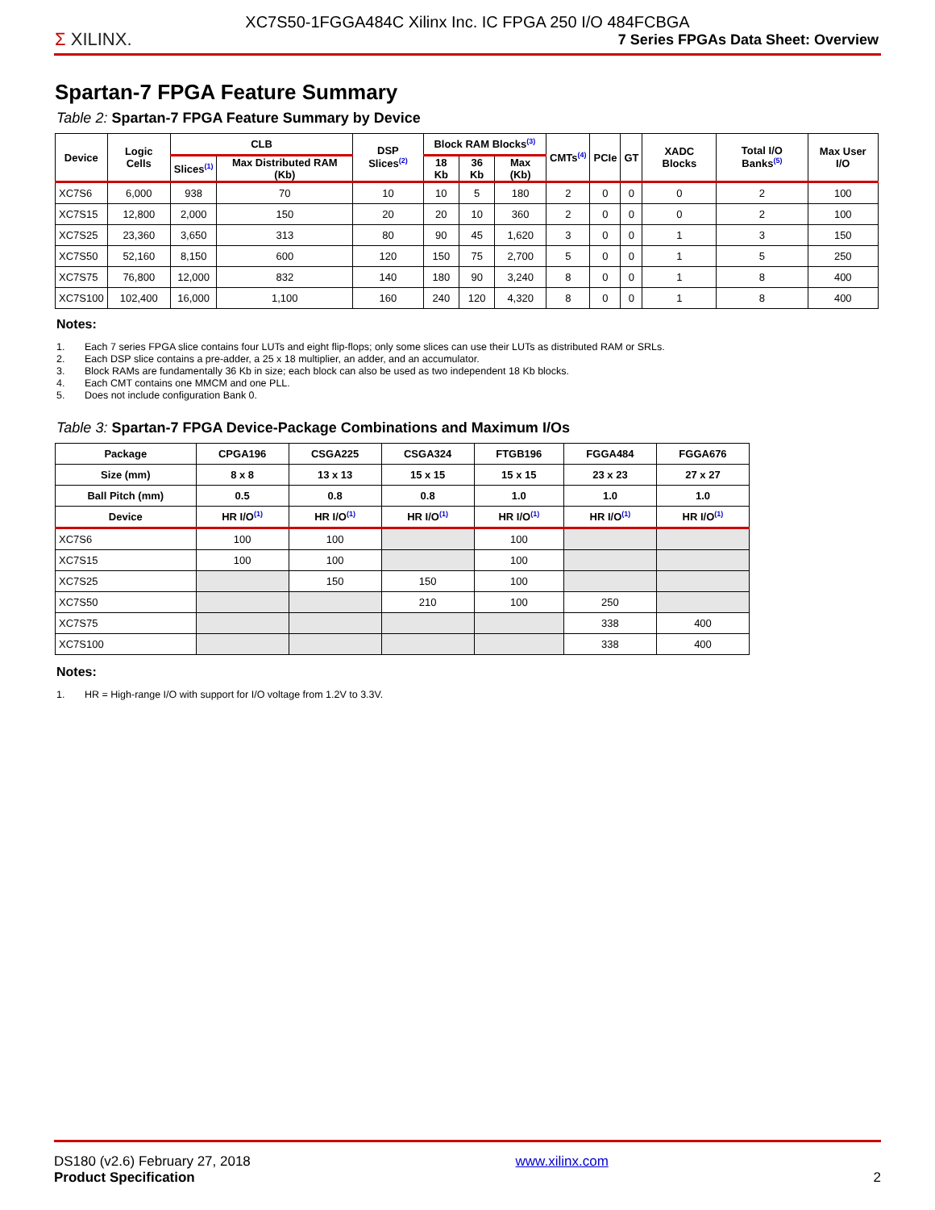Σ XILINX.
XC7S50-1FGGA484C Xilinx Inc. IC FPGA 250 I/O 484FCBGA
7 Series FPGAs Data Sheet: Overview
Spartan-7 FPGA Feature Summary
Table 2: Spartan-7 FPGA Feature Summary by Device
| Device | Logic Cells | CLB | | DSP Slices<sup>(2)</sup> | Block RAM Blocks<sup>(3)</sup> | | | CMTs<sup>(4)</sup> | PCIe | GT | XADC Blocks | Total I/O Banks<sup>(5)</sup> | Max User I/O |
| --- | --- | --- | --- | --- | --- | --- | --- | --- | --- | --- | --- | --- | --- |
| | | Slices<sup>(1)</sup> | Max Distributed RAM (Kb) | | 18 Kb | 36 Kb | Max (Kb) | | | | | | |
| XC7S6 | 6,000 | 938 | 70 | 10 | 10 | 5 | 180 | 2 | 0 | 0 | 0 | 2 | 100 |
| XC7S15 | 12,800 | 2,000 | 150 | 20 | 20 | 10 | 360 | 2 | 0 | 0 | 0 | 2 | 100 |
| XC7S25 | 23,360 | 3,650 | 313 | 80 | 90 | 45 | 1,620 | 3 | 0 | 0 | 1 | 3 | 150 |
| XC7S50 | 52,160 | 8,150 | 600 | 120 | 150 | 75 | 2,700 | 5 | 0 | 0 | 1 | 5 | 250 |
| XC7S75 | 76,800 | 12,000 | 832 | 140 | 180 | 90 | 3,240 | 8 | 0 | 0 | 1 | 8 | 400 |
| XC7S100 | 102,400 | 16,000 | 1,100 | 160 | 240 | 120 | 4,320 | 8 | 0 | 0 | 1 | 8 | 400 |
Notes:
1. Each 7 series FPGA slice contains four LUTs and eight flip-flops; only some slices can use their LUTs as distributed RAM or SRLs.
2. Each DSP slice contains a pre-adder, a 25 x 18 multiplier, an adder, and an accumulator.
3. Block RAMs are fundamentally 36 Kb in size; each block can also be used as two independent 18 Kb blocks.
4. Each CMT contains one MMCM and one PLL.
5. Does not include configuration Bank 0.
Table 3: Spartan-7 FPGA Device-Package Combinations and Maximum I/Os
| Package | CPGA196 | CSGA225 | CSGA324 | FTGB196 | FGGA484 | FGGA676 |
| --- | --- | --- | --- | --- | --- | --- |
| Size (mm) | 8 x 8 | 13 x 13 | 15 x 15 | 15 x 15 | 23 x 23 | 27 x 27 |
| Ball Pitch (mm) | 0.5 | 0.8 | 0.8 | 1.0 | 1.0 | 1.0 |
| Device | HR I/O<sup>(1)</sup> | HR I/O<sup>(1)</sup> | HR I/O<sup>(1)</sup> | HR I/O<sup>(1)</sup> | HR I/O<sup>(1)</sup> | HR I/O<sup>(1)</sup> |
| XC7S6 | 100 | 100 | | 100 | | |
| XC7S15 | 100 | 100 | | 100 | | |
| XC7S25 | | 150 | 150 | 100 | | |
| XC7S50 | | | 210 | 100 | 250 | |
| XC7S75 | | | | | 338 | 400 |
| XC7S100 | | | | | 338 | 400 |
Notes:
1. HR = High-range I/O with support for I/O voltage from 1.2V to 3.3V.
DS180 (v2.6) February 27, 2018
Product Specification
www.xilinx.com
2